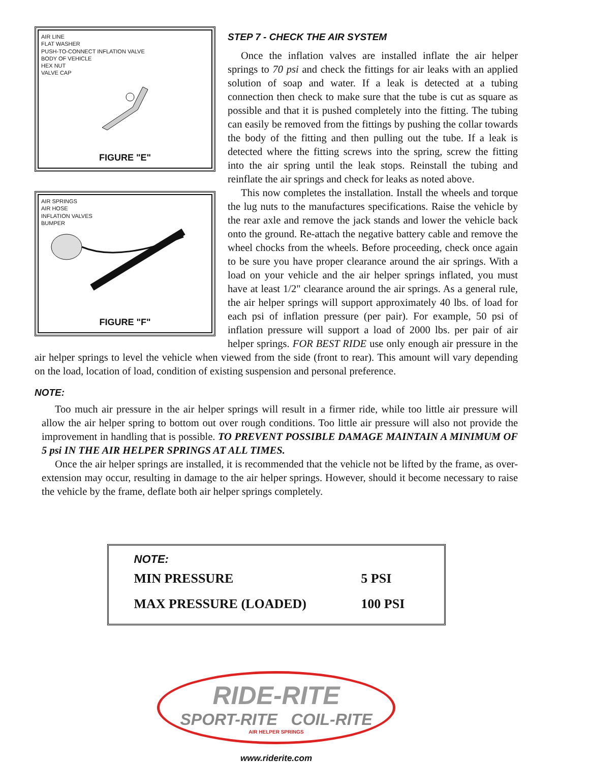AIR LINE
FLAT WASHER
PUSH-TO-CONNECT INFLATION VALVE
BODY OF VEHICLE
HEX NUT
VALVE CAP
FIGURE "E"
STEP 7 - CHECK THE AIR SYSTEM
Once the inflation valves are installed inflate the air helper springs to 70 psi and check the fittings for air leaks with an applied solution of soap and water. If a leak is detected at a tubing connection then check to make sure that the tube is cut as square as possible and that it is pushed completely into the fitting. The tubing can easily be removed from the fittings by pushing the collar towards the body of the fitting and then pulling out the tube. If a leak is detected where the fitting screws into the spring, screw the fitting into the air spring until the leak stops. Reinstall the tubing and reinflate the air springs and check for leaks as noted above.
AIR SPRINGS
AIR HOSE
INFLATION VALVES
BUMPER
FIGURE "F"
This now completes the installation. Install the wheels and torque the lug nuts to the manufactures specifications. Raise the vehicle by the rear axle and remove the jack stands and lower the vehicle back onto the ground. Re-attach the negative battery cable and remove the wheel chocks from the wheels. Before proceeding, check once again to be sure you have proper clearance around the air springs. With a load on your vehicle and the air helper springs inflated, you must have at least 1/2" clearance around the air springs. As a general rule, the air helper springs will support approximately 40 lbs. of load for each psi of inflation pressure (per pair). For example, 50 psi of inflation pressure will support a load of 2000 lbs. per pair of air helper springs. FOR BEST RIDE use only enough air pressure in the air helper springs to level the vehicle when viewed from the side (front to rear). This amount will vary depending on the load, location of load, condition of existing suspension and personal preference.
NOTE:
Too much air pressure in the air helper springs will result in a firmer ride, while too little air pressure will allow the air helper spring to bottom out over rough conditions. Too little air pressure will also not provide the improvement in handling that is possible. TO PREVENT POSSIBLE DAMAGE MAINTAIN A MINIMUM OF 5 psi IN THE AIR HELPER SPRINGS AT ALL TIMES.
Once the air helper springs are installed, it is recommended that the vehicle not be lifted by the frame, as over-extension may occur, resulting in damage to the air helper springs. However, should it become necessary to raise the vehicle by the frame, deflate both air helper springs completely.
NOTE:
| MIN PRESSURE | 5 PSI |
| MAX PRESSURE (LOADED) | 100 PSI |
RIDE-RITE
SPORT-RITE COIL-RITE
AIR HELPER SPRINGS
www.riderite.com